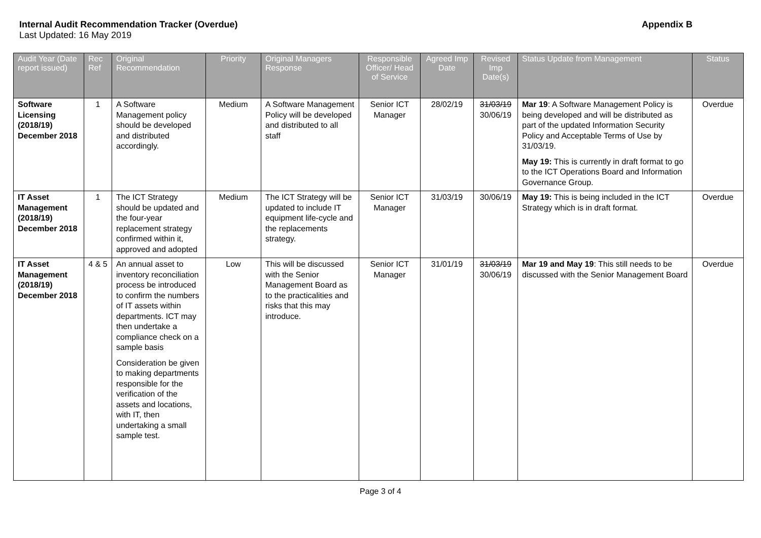Internal Audit Recommendation Tracker (Overdue)
Last Updated: 16 May 2019
Appendix B
| Audit Year (Date report issued) | Rec Ref | Original Recommendation | Priority | Original Managers Response | Responsible Officer/ Head of Service | Agreed Imp Date | Revised Imp Date(s) | Status Update from Management | Status |
| --- | --- | --- | --- | --- | --- | --- | --- | --- | --- |
| Software Licensing (2018/19) December 2018 | 1 | A Software Management policy should be developed and distributed accordingly. | Medium | A Software Management Policy will be developed and distributed to all staff | Senior ICT Manager | 28/02/19 | 31/03/19 30/06/19 | Mar 19 : A Software Management Policy is being developed and will be distributed as part of the updated Information Security Policy and Acceptable Terms of Use by 31/03/19. May 19: This is currently in draft format to go to the ICT Operations Board and Information Governance Group. | Overdue |
| IT Asset Management (2018/19) December 2018 | 1 | The ICT Strategy should be updated and the four-year replacement strategy confirmed within it, approved and adopted | Medium | The ICT Strategy will be updated to include IT equipment life-cycle and the replacements strategy. | Senior ICT Manager | 31/03/19 | 30/06/19 | May 19: This is being included in the ICT Strategy which is in draft format. | Overdue |
| IT Asset Management (2018/19) December 2018 | 4 & 5 | An annual asset to inventory reconciliation process be introduced to confirm the numbers of IT assets within departments. ICT may then undertake a compliance check on a sample basis Consideration be given to making departments responsible for the verification of the assets and locations, with IT, then undertaking a small sample test. | Low | This will be discussed with the Senior Management Board as to the practicalities and risks that this may introduce. | Senior ICT Manager | 31/01/19 | 31/03/19 30/06/19 | Mar 19 and May 19 : This still needs to be discussed with the Senior Management Board | Overdue |
Page 3 of 4